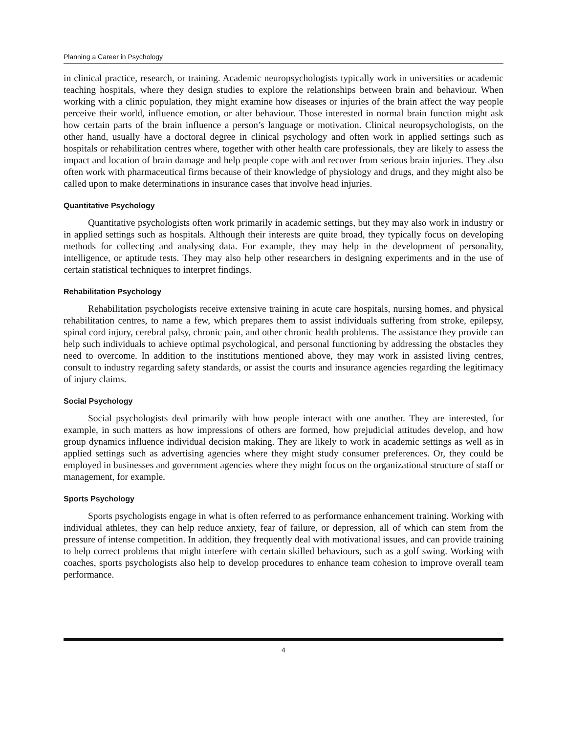Planning a Career in Psychology
in clinical practice, research, or training. Academic neuropsychologists typically work in universities or academic teaching hospitals, where they design studies to explore the relationships between brain and behaviour. When working with a clinic population, they might examine how diseases or injuries of the brain affect the way people perceive their world, influence emotion, or alter behaviour. Those interested in normal brain function might ask how certain parts of the brain influence a person’s language or motivation. Clinical neuropsychologists, on the other hand, usually have a doctoral degree in clinical psychology and often work in applied settings such as hospitals or rehabilitation centres where, together with other health care professionals, they are likely to assess the impact and location of brain damage and help people cope with and recover from serious brain injuries. They also often work with pharmaceutical firms because of their knowledge of physiology and drugs, and they might also be called upon to make determinations in insurance cases that involve head injuries.
Quantitative Psychology
Quantitative psychologists often work primarily in academic settings, but they may also work in industry or in applied settings such as hospitals. Although their interests are quite broad, they typically focus on developing methods for collecting and analysing data. For example, they may help in the development of personality, intelligence, or aptitude tests. They may also help other researchers in designing experiments and in the use of certain statistical techniques to interpret findings.
Rehabilitation Psychology
Rehabilitation psychologists receive extensive training in acute care hospitals, nursing homes, and physical rehabilitation centres, to name a few, which prepares them to assist individuals suffering from stroke, epilepsy, spinal cord injury, cerebral palsy, chronic pain, and other chronic health problems. The assistance they provide can help such individuals to achieve optimal psychological, and personal functioning by addressing the obstacles they need to overcome. In addition to the institutions mentioned above, they may work in assisted living centres, consult to industry regarding safety standards, or assist the courts and insurance agencies regarding the legitimacy of injury claims.
Social Psychology
Social psychologists deal primarily with how people interact with one another. They are interested, for example, in such matters as how impressions of others are formed, how prejudicial attitudes develop, and how group dynamics influence individual decision making. They are likely to work in academic settings as well as in applied settings such as advertising agencies where they might study consumer preferences. Or, they could be employed in businesses and government agencies where they might focus on the organizational structure of staff or management, for example.
Sports Psychology
Sports psychologists engage in what is often referred to as performance enhancement training. Working with individual athletes, they can help reduce anxiety, fear of failure, or depression, all of which can stem from the pressure of intense competition. In addition, they frequently deal with motivational issues, and can provide training to help correct problems that might interfere with certain skilled behaviours, such as a golf swing. Working with coaches, sports psychologists also help to develop procedures to enhance team cohesion to improve overall team performance.
4